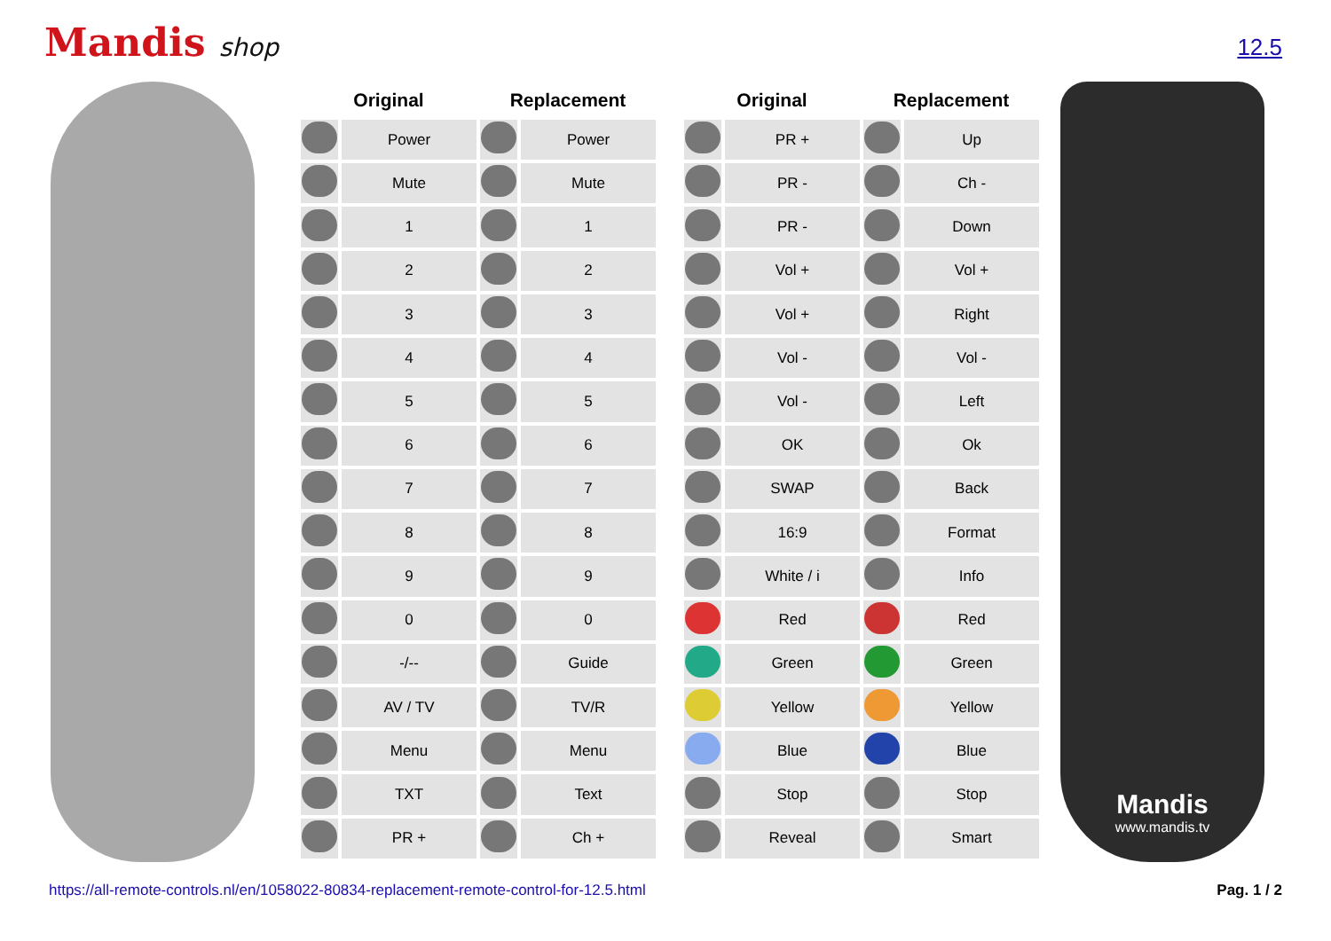Mandis shop
12.5
| Original | | Replacement | |
| --- | --- | --- | --- |
| | Power | | Power |
| | Mute | | Mute |
| | 1 | | 1 |
| | 2 | | 2 |
| | 3 | | 3 |
| | 4 | | 4 |
| | 5 | | 5 |
| | 6 | | 6 |
| | 7 | | 7 |
| | 8 | | 8 |
| | 9 | | 9 |
| | 0 | | 0 |
| | -/-- | | Guide |
| | AV / TV | | TV/R |
| | Menu | | Menu |
| | TXT | | Text |
| | PR + | | Ch + |
| Original | | Replacement | |
| --- | --- | --- | --- |
| | PR + | | Up |
| | PR - | | Ch - |
| | PR - | | Down |
| | Vol + | | Vol + |
| | Vol + | | Right |
| | Vol - | | Vol - |
| | Vol - | | Left |
| | OK | | Ok |
| | SWAP | | Back |
| | 16:9 | | Format |
| | White / i | | Info |
| | Red | | Red |
| | Green | | Green |
| | Yellow | | Yellow |
| | Blue | | Blue |
| | Stop | | Stop |
| | Reveal | | Smart |
Mandis
www.mandis.tv
https://all-remote-controls.nl/en/1058022-80834-replacement-remote-control-for-12.5.html Pag. 1 / 2